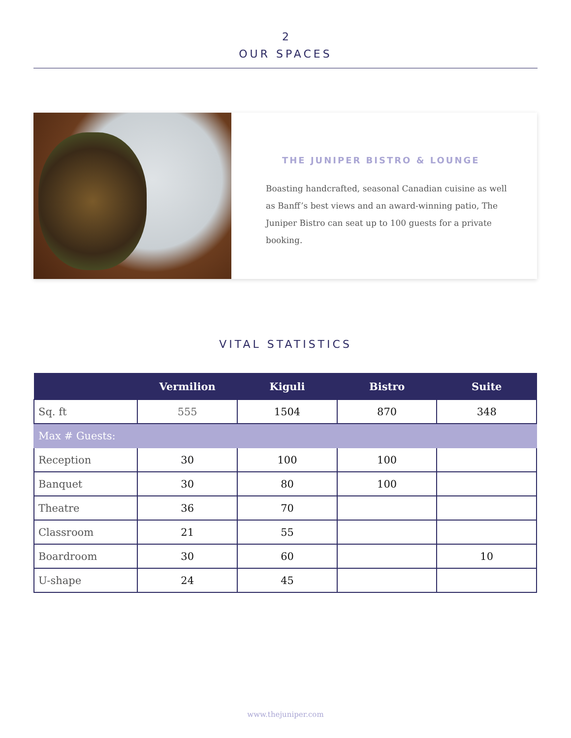2
OUR SPACES
THE JUNIPER BISTRO & LOUNGE
Boasting handcrafted, seasonal Canadian cuisine as well as Banff’s best views and an award-winning patio, The Juniper Bistro can seat up to 100 guests for a private booking.
VITAL STATISTICS
| | Vermilion | Kiguli | Bistro | Suite |
| --- | --- | --- | --- | --- |
| Sq. ft | 555 | 1504 | 870 | 348 |
| Max # Guests: | | | | |
| Reception | 30 | 100 | 100 | |
| Banquet | 30 | 80 | 100 | |
| Theatre | 36 | 70 | | |
| Classroom | 21 | 55 | | |
| Boardroom | 30 | 60 | | 10 |
| U-shape | 24 | 45 | | |
www.thejuniper.com